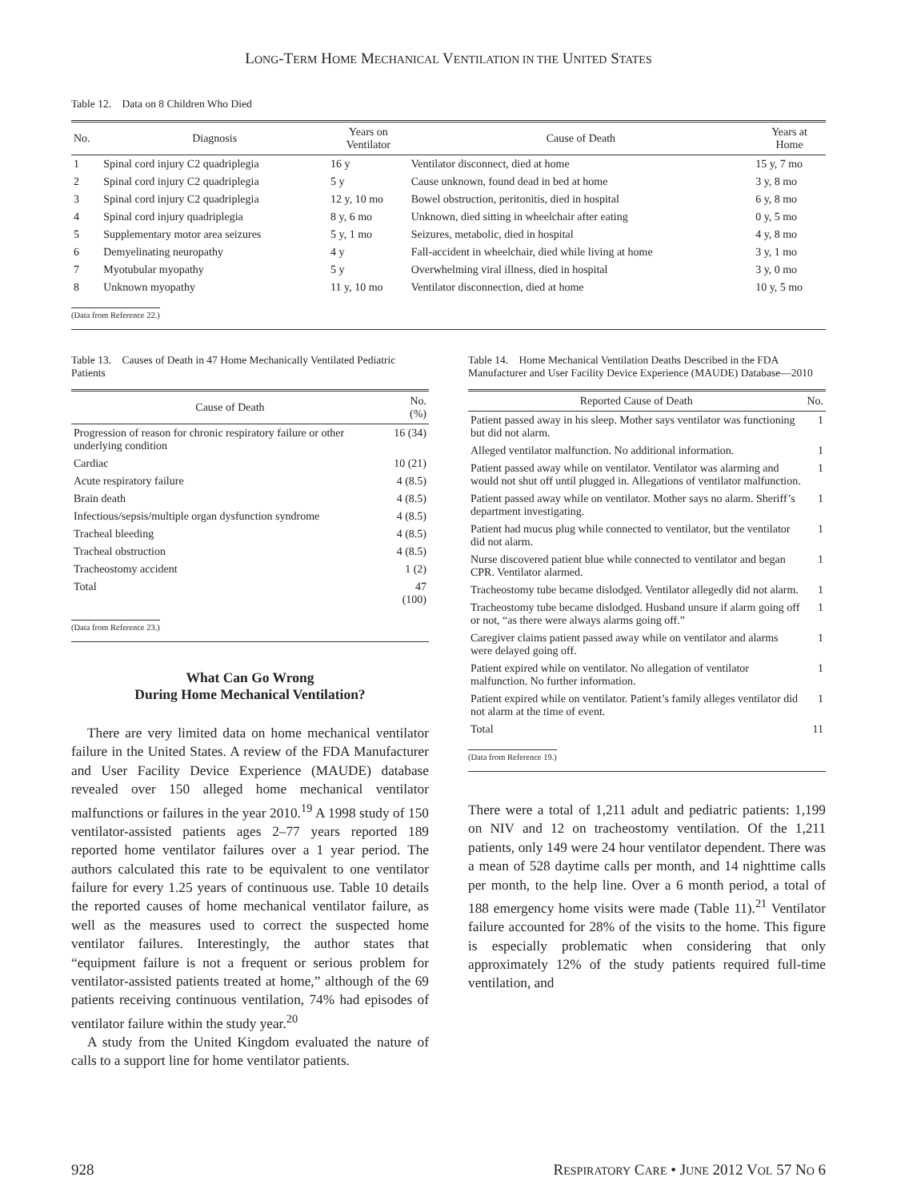LONG-TERM HOME MECHANICAL VENTILATION IN THE UNITED STATES
Table 12. Data on 8 Children Who Died
| No. | Diagnosis | Years on Ventilator | Cause of Death | Years at Home |
| --- | --- | --- | --- | --- |
| 1 | Spinal cord injury C2 quadriplegia | 16 y | Ventilator disconnect, died at home | 15 y, 7 mo |
| 2 | Spinal cord injury C2 quadriplegia | 5 y | Cause unknown, found dead in bed at home | 3 y, 8 mo |
| 3 | Spinal cord injury C2 quadriplegia | 12 y, 10 mo | Bowel obstruction, peritonitis, died in hospital | 6 y, 8 mo |
| 4 | Spinal cord injury quadriplegia | 8 y, 6 mo | Unknown, died sitting in wheelchair after eating | 0 y, 5 mo |
| 5 | Supplementary motor area seizures | 5 y, 1 mo | Seizures, metabolic, died in hospital | 4 y, 8 mo |
| 6 | Demyelinating neuropathy | 4 y | Fall-accident in wheelchair, died while living at home | 3 y, 1 mo |
| 7 | Myotubular myopathy | 5 y | Overwhelming viral illness, died in hospital | 3 y, 0 mo |
| 8 | Unknown myopathy | 11 y, 10 mo | Ventilator disconnection, died at home | 10 y, 5 mo |
(Data from Reference 22.)
Table 13. Causes of Death in 47 Home Mechanically Ventilated Pediatric Patients
| Cause of Death | No. (%) |
| --- | --- |
| Progression of reason for chronic respiratory failure or other underlying condition | 16 (34) |
| Cardiac | 10 (21) |
| Acute respiratory failure | 4 (8.5) |
| Brain death | 4 (8.5) |
| Infectious/sepsis/multiple organ dysfunction syndrome | 4 (8.5) |
| Tracheal bleeding | 4 (8.5) |
| Tracheal obstruction | 4 (8.5) |
| Tracheostomy accident | 1 (2) |
| Total | 47 (100) |
(Data from Reference 23.)
What Can Go Wrong
During Home Mechanical Ventilation?
There are very limited data on home mechanical ventilator failure in the United States. A review of the FDA Manufacturer and User Facility Device Experience (MAUDE) database revealed over 150 alleged home mechanical ventilator malfunctions or failures in the year 2010.<sup>19</sup> A 1998 study of 150 ventilator-assisted patients ages 2–77 years reported 189 reported home ventilator failures over a 1 year period. The authors calculated this rate to be equivalent to one ventilator failure for every 1.25 years of continuous use. Table 10 details the reported causes of home mechanical ventilator failure, as well as the measures used to correct the suspected home ventilator failures. Interestingly, the author states that “equipment failure is not a frequent or serious problem for ventilator-assisted patients treated at home,” although of the 69 patients receiving continuous ventilation, 74% had episodes of ventilator failure within the study year.<sup>20</sup>
A study from the United Kingdom evaluated the nature of calls to a support line for home ventilator patients.
Table 14. Home Mechanical Ventilation Deaths Described in the FDA Manufacturer and User Facility Device Experience (MAUDE) Database—2010
| Reported Cause of Death | No. |
| --- | --- |
| Patient passed away in his sleep. Mother says ventilator was functioning but did not alarm. | 1 |
| Alleged ventilator malfunction. No additional information. | 1 |
| Patient passed away while on ventilator. Ventilator was alarming and would not shut off until plugged in. Allegations of ventilator malfunction. | 1 |
| Patient passed away while on ventilator. Mother says no alarm. Sheriff’s department investigating. | 1 |
| Patient had mucus plug while connected to ventilator, but the ventilator did not alarm. | 1 |
| Nurse discovered patient blue while connected to ventilator and began CPR. Ventilator alarmed. | 1 |
| Tracheostomy tube became dislodged. Ventilator allegedly did not alarm. | 1 |
| Tracheostomy tube became dislodged. Husband unsure if alarm going off or not, “as there were always alarms going off.” | 1 |
| Caregiver claims patient passed away while on ventilator and alarms were delayed going off. | 1 |
| Patient expired while on ventilator. No allegation of ventilator malfunction. No further information. | 1 |
| Patient expired while on ventilator. Patient’s family alleges ventilator did not alarm at the time of event. | 1 |
| Total | 11 |
(Data from Reference 19.)
There were a total of 1,211 adult and pediatric patients: 1,199 on NIV and 12 on tracheostomy ventilation. Of the 1,211 patients, only 149 were 24 hour ventilator dependent. There was a mean of 528 daytime calls per month, and 14 nighttime calls per month, to the help line. Over a 6 month period, a total of 188 emergency home visits were made (Table 11).<sup>21</sup> Ventilator failure accounted for 28% of the visits to the home. This figure is especially problematic when considering that only approximately 12% of the study patients required full-time ventilation, and
928 RESPIRATORY CARE • JUNE 2012 VOL 57 NO 6